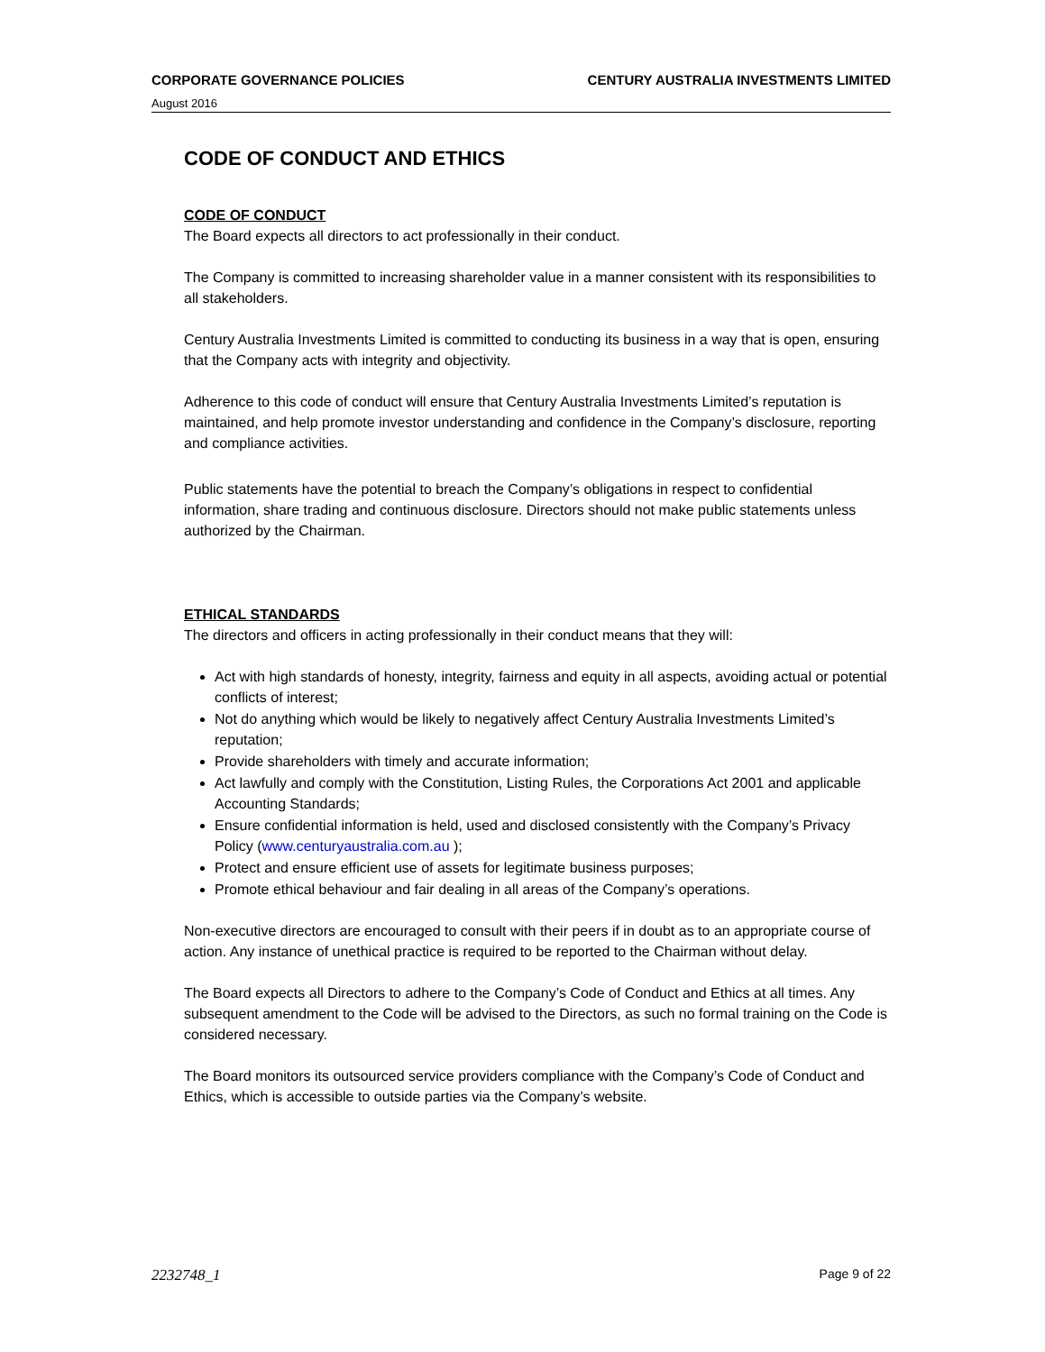CORPORATE GOVERNANCE POLICIES CENTURY AUSTRALIA INVESTMENTS LIMITED
August 2016
CODE OF CONDUCT AND ETHICS
CODE OF CONDUCT
The Board expects all directors to act professionally in their conduct.
The Company is committed to increasing shareholder value in a manner consistent with its responsibilities to all stakeholders.
Century Australia Investments Limited is committed to conducting its business in a way that is open, ensuring that the Company acts with integrity and objectivity.
Adherence to this code of conduct will ensure that Century Australia Investments Limited’s reputation is maintained, and help promote investor understanding and confidence in the Company’s disclosure, reporting and compliance activities.
Public statements have the potential to breach the Company’s obligations in respect to confidential information, share trading and continuous disclosure. Directors should not make public statements unless authorized by the Chairman.
ETHICAL STANDARDS
The directors and officers in acting professionally in their conduct means that they will:
Act with high standards of honesty, integrity, fairness and equity in all aspects, avoiding actual or potential conflicts of interest;
Not do anything which would be likely to negatively affect Century Australia Investments Limited’s reputation;
Provide shareholders with timely and accurate information;
Act lawfully and comply with the Constitution, Listing Rules, the Corporations Act 2001 and applicable Accounting Standards;
Ensure confidential information is held, used and disclosed consistently with the Company’s Privacy Policy (www.centuryaustralia.com.au );
Protect and ensure efficient use of assets for legitimate business purposes;
Promote ethical behaviour and fair dealing in all areas of the Company’s operations.
Non-executive directors are encouraged to consult with their peers if in doubt as to an appropriate course of action. Any instance of unethical practice is required to be reported to the Chairman without delay.
The Board expects all Directors to adhere to the Company’s Code of Conduct and Ethics at all times. Any subsequent amendment to the Code will be advised to the Directors, as such no formal training on the Code is considered necessary.
The Board monitors its outsourced service providers compliance with the Company’s Code of Conduct and Ethics, which is accessible to outside parties via the Company’s website.
2232748_1 Page 9 of 22